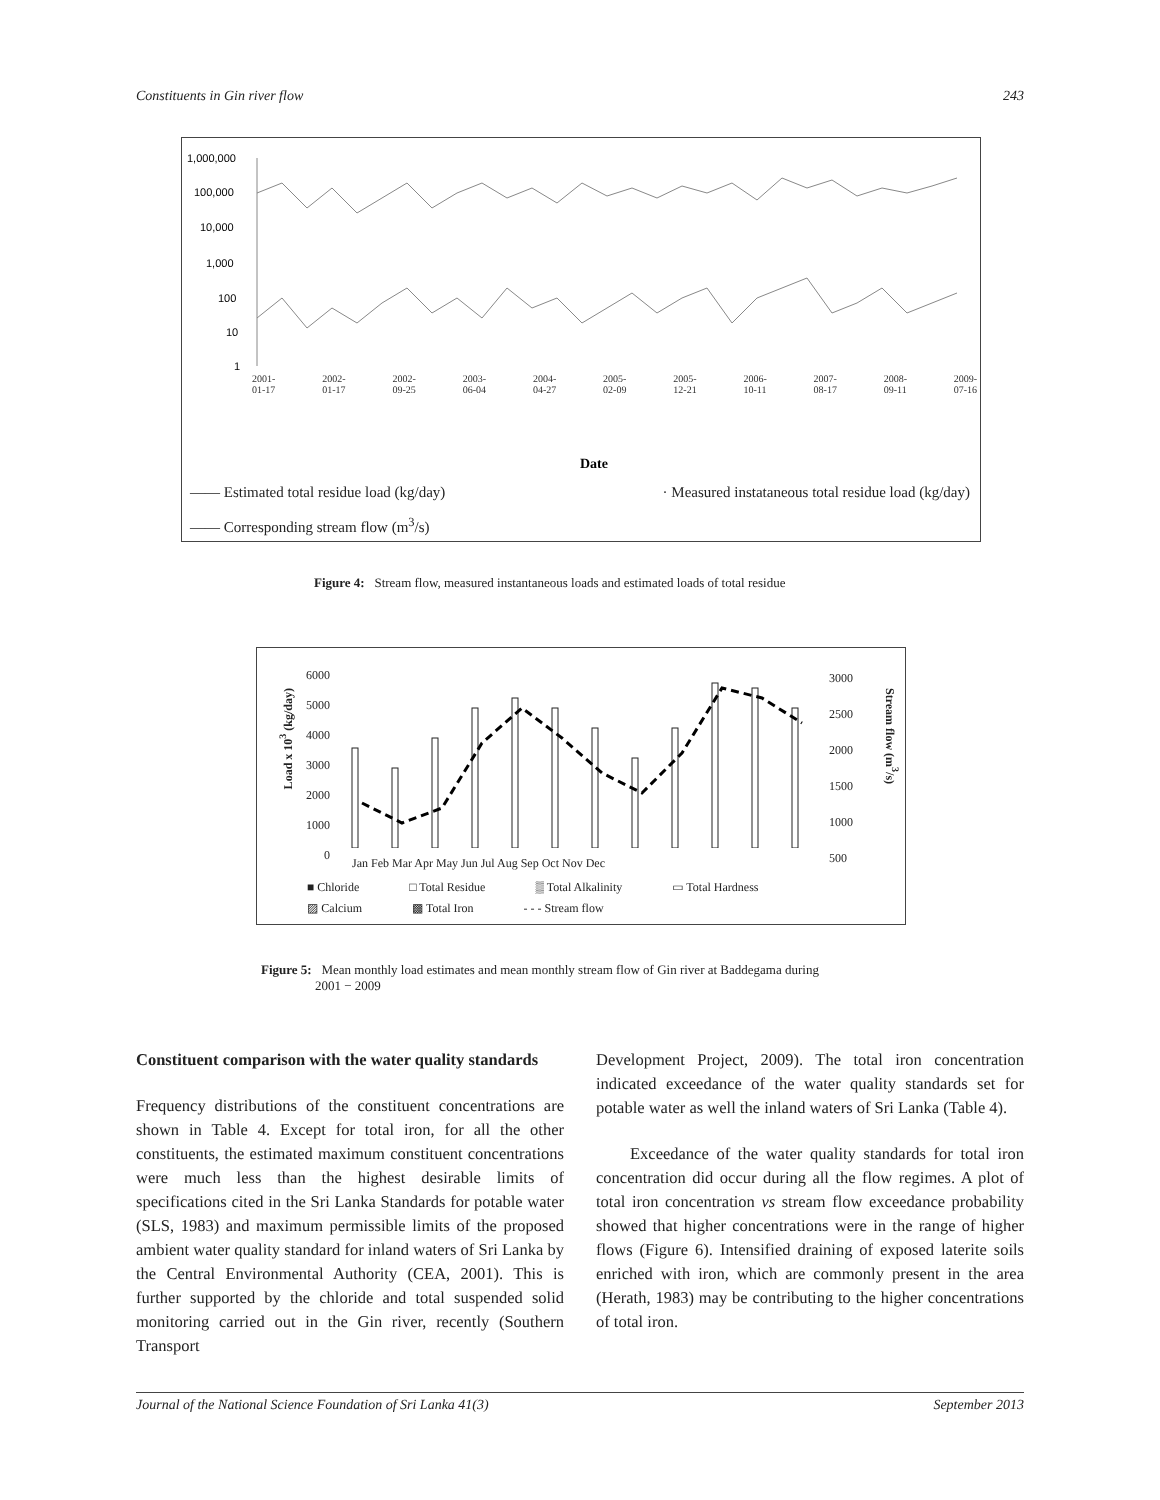Constituents in Gin river flow 243
1,000,000
100,000
10,000
1,000
100
10
1
Date
2001-01-17 2002-01-17 2002-09-25 2003-06-04 2004-04-27 2005-02-09 2005-12-21 2006-10-11 2007-08-17 2008-09-11 2009-07-16
—— Estimated total residue load (kg/day) · Measured instataneous total residue load (kg/day)
—— Corresponding stream flow (m<sup>3</sup>/s)
Figure 4: Stream flow, measured instantaneous loads and estimated loads of total residue
Load x 10<sup>3</sup> (kg/day)
6000
5000
4000
3000
2000
1000
0
3000
2500
2000
1500
1000
500
Stream flow (m<sup>3</sup>/s)
Jan Feb Mar Apr May Jun Jul Aug Sep Oct Nov Dec
■ Chloride □ Total Residue ▒ Total Alkalinity ▭ Total Hardness
▨ Calcium ▩ Total Iron - - - Stream flow
Figure 5: Mean monthly load estimates and mean monthly stream flow of Gin river at Baddegama during
2001 − 2009
Constituent comparison with the water quality standards
Frequency distributions of the constituent concentrations are shown in Table 4. Except for total iron, for all the other constituents, the estimated maximum constituent concentrations were much less than the highest desirable limits of specifications cited in the Sri Lanka Standards for potable water (SLS, 1983) and maximum permissible limits of the proposed ambient water quality standard for inland waters of Sri Lanka by the Central Environmental Authority (CEA, 2001). This is further supported by the chloride and total suspended solid monitoring carried out in the Gin river, recently (Southern Transport
Development Project, 2009). The total iron concentration indicated exceedance of the water quality standards set for potable water as well the inland waters of Sri Lanka (Table 4).
Exceedance of the water quality standards for total iron concentration did occur during all the flow regimes. A plot of total iron concentration vs stream flow exceedance probability showed that higher concentrations were in the range of higher flows (Figure 6). Intensified draining of exposed laterite soils enriched with iron, which are commonly present in the area (Herath, 1983) may be contributing to the higher concentrations of total iron.
Journal of the National Science Foundation of Sri Lanka 41(3) September 2013